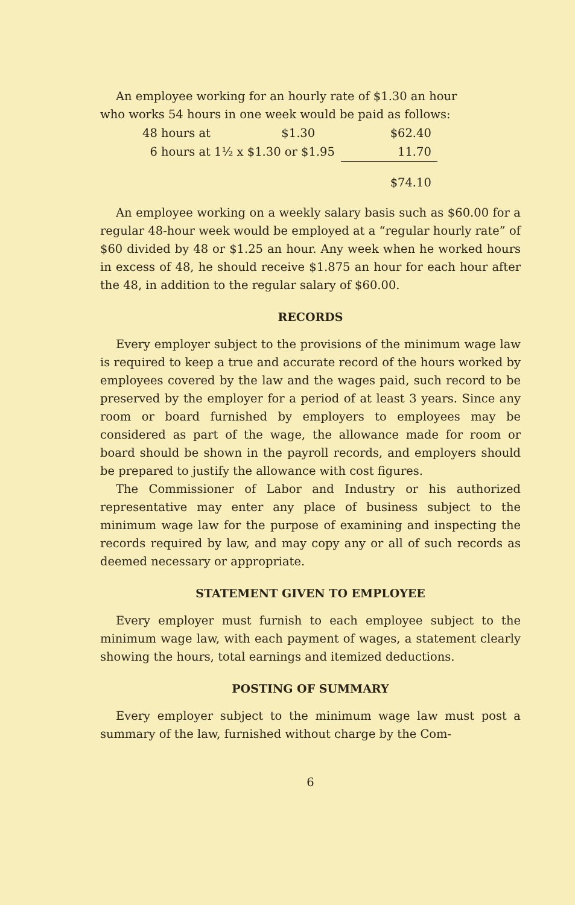An employee working for an hourly rate of $1.30 an hour
who works 54 hours in one week would be paid as follows:
| 48 hours at | $1.30 | $62.40 |
| 6 hours at 1½ x $1.30 or $1.95 | | 11.70 |
| | | $74.10 |
An employee working on a weekly salary basis such as $60.00 for a regular 48-hour week would be employed at a “regular hourly rate” of $60 divided by 48 or $1.25 an hour. Any week when he worked hours in excess of 48, he should receive $1.875 an hour for each hour after the 48, in addition to the regular salary of $60.00.
RECORDS
Every employer subject to the provisions of the minimum wage law is required to keep a true and accurate record of the hours worked by employees covered by the law and the wages paid, such record to be preserved by the employer for a period of at least 3 years. Since any room or board furnished by employers to employees may be considered as part of the wage, the allowance made for room or board should be shown in the payroll records, and employers should be prepared to justify the allowance with cost figures.
The Commissioner of Labor and Industry or his authorized representative may enter any place of business subject to the minimum wage law for the purpose of examining and inspecting the records required by law, and may copy any or all of such records as deemed necessary or appropriate.
STATEMENT GIVEN TO EMPLOYEE
Every employer must furnish to each employee subject to the minimum wage law, with each payment of wages, a statement clearly showing the hours, total earnings and itemized deductions.
POSTING OF SUMMARY
Every employer subject to the minimum wage law must post a summary of the law, furnished without charge by the Com-
6